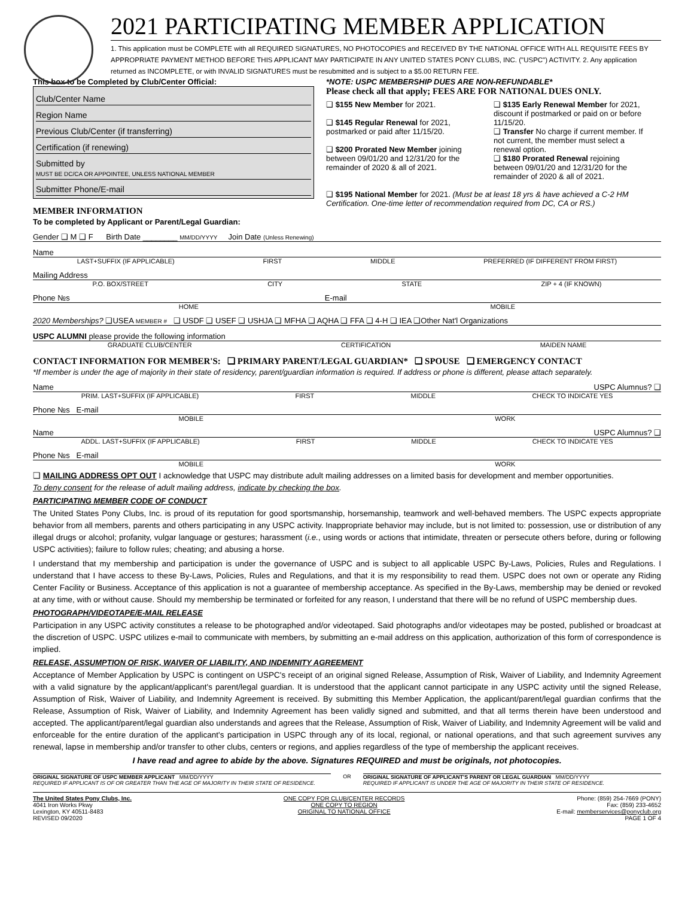2021 PARTICIPATING MEMBER APPLICATION
1. This application must be COMPLETE with all REQUIRED SIGNATURES, NO PHOTOCOPIES and RECEIVED BY THE NATIONAL OFFICE WITH ALL REQUISITE FEES BY APPROPRIATE PAYMENT METHOD BEFORE THIS APPLICANT MAY PARTICIPATE IN ANY UNITED STATES PONY CLUBS, INC. ("USPC") ACTIVITY. 2. Any application returned as INCOMPLETE, or with INVALID SIGNATURES must be resubmitted and is subject to a $5.00 RETURN FEE.
This box to be Completed by Club/Center Official:
Club/Center Name
Region Name
Previous Club/Center (if transferring)
Certification (if renewing)
Submitted by
MUST BE DC/CA OR APPOINTEE, UNLESS NATIONAL MEMBER
Submitter Phone/E-mail
MEMBER INFORMATION
To be completed by Applicant or Parent/Legal Guardian:
*NOTE: USPC MEMBERSHIP DUES ARE NON-REFUNDABLE*
Please check all that apply; FEES ARE FOR NATIONAL DUES ONLY.
❑ $155 New Member for 2021.
❑ $145 Regular Renewal for 2021, postmarked or paid after 11/15/20.
❑ $200 Prorated New Member joining between 09/01/20 and 12/31/20 for the remainder of 2020 & all of 2021.
❑ $135 Early Renewal Member for 2021, discount if postmarked or paid on or before 11/15/20.
❑ Transfer No charge if current member. If not current, the member must select a renewal option.
❑ $180 Prorated Renewal rejoining between 09/01/20 and 12/31/20 for the remainder of 2020 & all of 2021.
❑ $195 National Member for 2021. (Must be at least 18 yrs & have achieved a C-2 HM Certification. One-time letter of recommendation required from DC, CA or RS.)
Gender ❑ M ❑ F Birth Date ________ MM/DD/YYYY Join Date (Unless Renewing)
Name
LAST+SUFFIX (IF APPLICABLE) FIRST MIDDLE PREFERRED (IF DIFFERENT FROM FIRST)
Mailing Address
P.O. BOX/STREET CITY STATE ZIP + 4 (IF KNOWN)
Phone №s E-mail
HOME MOBILE
2020 Memberships? ❑USEA MEMBER # ❑ USDF ❑ USEF ❑ USHJA ❑ MFHA ❑ AQHA ❑ FFA ❑ 4-H ❑ IEA ❑Other Nat'l Organizations
USPC ALUMNI please provide the following information
GRADUATE CLUB/CENTER CERTIFICATION MAIDEN NAME
CONTACT INFORMATION FOR MEMBER'S: ❑ PRIMARY PARENT/LEGAL GUARDIAN* ❑ SPOUSE ❑ EMERGENCY CONTACT
*If member is under the age of majority in their state of residency, parent/guardian information is required. If address or phone is different, please attach separately.
Name USPC Alumnus? ❑
PRIM. LAST+SUFFIX (IF APPLICABLE) FIRST MIDDLE CHECK TO INDICATE YES
Phone №s E-mail
MOBILE WORK
Name USPC Alumnus? ❑
ADDL. LAST+SUFFIX (IF APPLICABLE) FIRST MIDDLE CHECK TO INDICATE YES
Phone №s E-mail
MOBILE WORK
❑ MAILING ADDRESS OPT OUT I acknowledge that USPC may distribute adult mailing addresses on a limited basis for development and member opportunities.
To deny consent for the release of adult mailing address, indicate by checking the box.
PARTICIPATING MEMBER CODE OF CONDUCT
The United States Pony Clubs, Inc. is proud of its reputation for good sportsmanship, horsemanship, teamwork and well-behaved members. The USPC expects appropriate behavior from all members, parents and others participating in any USPC activity. Inappropriate behavior may include, but is not limited to: possession, use or distribution of any illegal drugs or alcohol; profanity, vulgar language or gestures; harassment (i.e., using words or actions that intimidate, threaten or persecute others before, during or following USPC activities); failure to follow rules; cheating; and abusing a horse.
I understand that my membership and participation is under the governance of USPC and is subject to all applicable USPC By-Laws, Policies, Rules and Regulations. I understand that I have access to these By-Laws, Policies, Rules and Regulations, and that it is my responsibility to read them. USPC does not own or operate any Riding Center Facility or Business. Acceptance of this application is not a guarantee of membership acceptance. As specified in the By-Laws, membership may be denied or revoked at any time, with or without cause. Should my membership be terminated or forfeited for any reason, I understand that there will be no refund of USPC membership dues.
PHOTOGRAPH/VIDEOTAPE/E-MAIL RELEASE
Participation in any USPC activity constitutes a release to be photographed and/or videotaped. Said photographs and/or videotapes may be posted, published or broadcast at the discretion of USPC. USPC utilizes e-mail to communicate with members, by submitting an e-mail address on this application, authorization of this form of correspondence is implied.
RELEASE, ASSUMPTION OF RISK, WAIVER OF LIABILITY, AND INDEMNITY AGREEMENT
Acceptance of Member Application by USPC is contingent on USPC's receipt of an original signed Release, Assumption of Risk, Waiver of Liability, and Indemnity Agreement with a valid signature by the applicant/applicant's parent/legal guardian. It is understood that the applicant cannot participate in any USPC activity until the signed Release, Assumption of Risk, Waiver of Liability, and Indemnity Agreement is received. By submitting this Member Application, the applicant/parent/legal guardian confirms that the Release, Assumption of Risk, Waiver of Liability, and Indemnity Agreement has been validly signed and submitted, and that all terms therein have been understood and accepted. The applicant/parent/legal guardian also understands and agrees that the Release, Assumption of Risk, Waiver of Liability, and Indemnity Agreement will be valid and enforceable for the entire duration of the applicant's participation in USPC through any of its local, regional, or national operations, and that such agreement survives any renewal, lapse in membership and/or transfer to other clubs, centers or regions, and applies regardless of the type of membership the applicant receives.
I have read and agree to abide by the above. Signatures REQUIRED and must be originals, not photocopies.
ORIGINAL SIGNATURE OF USPC MEMBER APPLICANT MM/DD/YYYY
REQUIRED IF APPLICANT IS OF OR GREATER THAN THE AGE OF MAJORITY IN THEIR STATE OF RESIDENCE.
OR ORIGINAL SIGNATURE OF APPLICANT'S PARENT OR LEGAL GUARDIAN MM/DD/YYYY
REQUIRED IF APPLICANT IS UNDER THE AGE OF MAJORITY IN THEIR STATE OF RESIDENCE.
The United States Pony Clubs, Inc.
4041 Iron Works Pkwy
Lexington, KY 40511-8483
REVISED 09/2020
ONE COPY FOR CLUB/CENTER RECORDS
ONE COPY TO REGION
ORIGINAL TO NATIONAL OFFICE
Phone: (859) 254-7669 (PONY)
Fax: (859) 233-4652
E-mail: memberservices@ponyclub.org
PAGE 1 OF 4